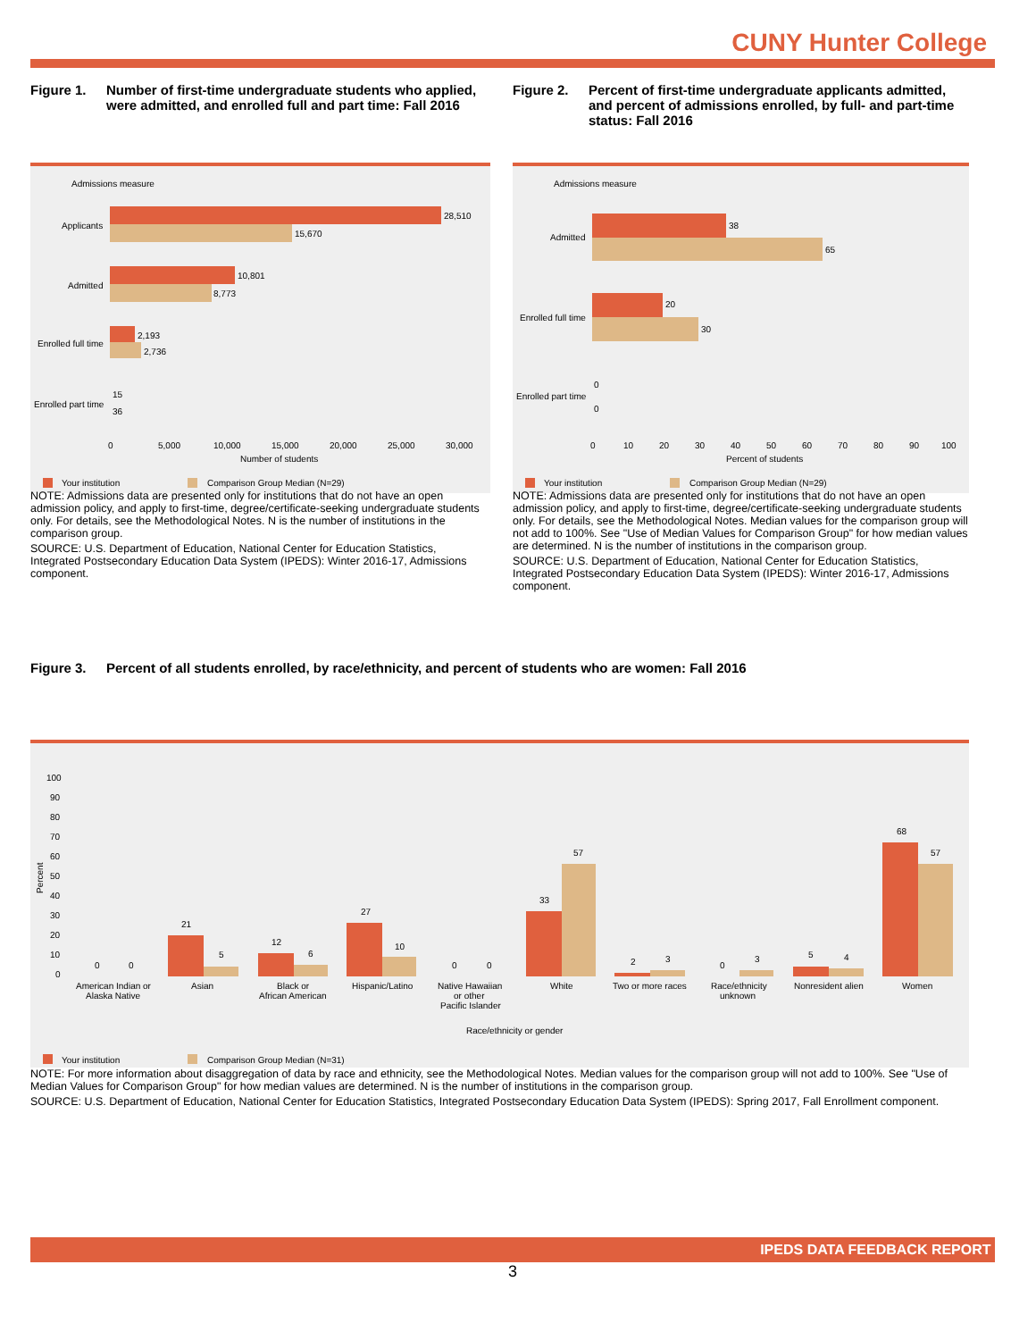CUNY Hunter College
Figure 1. Number of first-time undergraduate students who applied, were admitted, and enrolled full and part time: Fall 2016
Figure 2. Percent of first-time undergraduate applicants admitted, and percent of admissions enrolled, by full- and part-time status: Fall 2016
Admissions measure
Applicants
Admitted
Enrolled full time
Enrolled part time
28,510
15,670
10,801
8,773
2,193
2,736
15
36
0
5,000
10,000
15,000
20,000
25,000
30,000
Number of students
Your institution
Comparison Group Median (N=29)
Admissions measure
Admitted
Enrolled full time
Enrolled part time
38
65
20
30
0
0
0
10
20
30
40
50
60
70
80
90
100
Percent of students
Your institution
Comparison Group Median (N=29)
NOTE: Admissions data are presented only for institutions that do not have an open admission policy, and apply to first-time, degree/certificate-seeking undergraduate students only. For details, see the Methodological Notes. N is the number of institutions in the comparison group.
SOURCE: U.S. Department of Education, National Center for Education Statistics, Integrated Postsecondary Education Data System (IPEDS): Winter 2016-17, Admissions component.
NOTE: Admissions data are presented only for institutions that do not have an open admission policy, and apply to first-time, degree/certificate-seeking undergraduate students only. For details, see the Methodological Notes. Median values for the comparison group will not add to 100%. See "Use of Median Values for Comparison Group" for how median values are determined. N is the number of institutions in the comparison group.
SOURCE: U.S. Department of Education, National Center for Education Statistics, Integrated Postsecondary Education Data System (IPEDS): Winter 2016-17, Admissions component.
Figure 3. Percent of all students enrolled, by race/ethnicity, and percent of students who are women: Fall 2016
100
90
80
70
60
50
40
30
20
10
0
Percent
0
0
21
5
12
6
27
10
0
0
33
57
2
3
0
3
5
4
68
57
American Indian or
Alaska Native
Asian
Black or
African American
Hispanic/Latino
Native Hawaiian
or other
Pacific Islander
White
Two or more races
Race/ethnicity
unknown
Nonresident alien
Women
Race/ethnicity or gender
Your institution
Comparison Group Median (N=31)
NOTE: For more information about disaggregation of data by race and ethnicity, see the Methodological Notes. Median values for the comparison group will not add to 100%. See "Use of Median Values for Comparison Group" for how median values are determined. N is the number of institutions in the comparison group.
SOURCE: U.S. Department of Education, National Center for Education Statistics, Integrated Postsecondary Education Data System (IPEDS): Spring 2017, Fall Enrollment component.
IPEDS DATA FEEDBACK REPORT
3